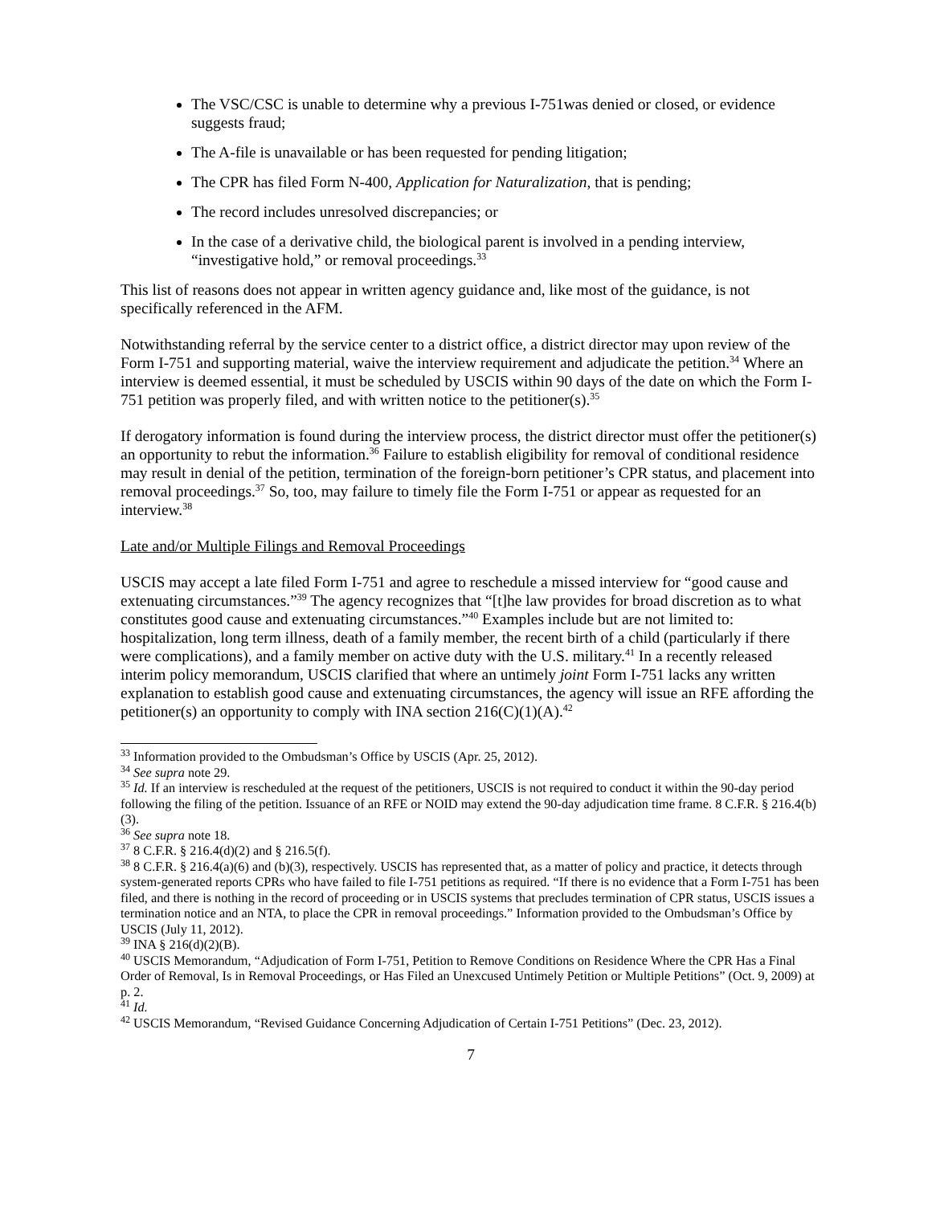The VSC/CSC is unable to determine why a previous I-751was denied or closed, or evidence suggests fraud;
The A-file is unavailable or has been requested for pending litigation;
The CPR has filed Form N-400, Application for Naturalization, that is pending;
The record includes unresolved discrepancies; or
In the case of a derivative child, the biological parent is involved in a pending interview, “investigative hold,” or removal proceedings.<sup>33</sup>
This list of reasons does not appear in written agency guidance and, like most of the guidance, is not specifically referenced in the AFM.
Notwithstanding referral by the service center to a district office, a district director may upon review of the Form I-751 and supporting material, waive the interview requirement and adjudicate the petition.<sup>34</sup> Where an interview is deemed essential, it must be scheduled by USCIS within 90 days of the date on which the Form I-751 petition was properly filed, and with written notice to the petitioner(s).<sup>35</sup>
If derogatory information is found during the interview process, the district director must offer the petitioner(s) an opportunity to rebut the information.<sup>36</sup> Failure to establish eligibility for removal of conditional residence may result in denial of the petition, termination of the foreign-born petitioner’s CPR status, and placement into removal proceedings.<sup>37</sup> So, too, may failure to timely file the Form I-751 or appear as requested for an interview.<sup>38</sup>
Late and/or Multiple Filings and Removal Proceedings
USCIS may accept a late filed Form I-751 and agree to reschedule a missed interview for “good cause and extenuating circumstances.”<sup>39</sup> The agency recognizes that “[t]he law provides for broad discretion as to what constitutes good cause and extenuating circumstances.”<sup>40</sup> Examples include but are not limited to: hospitalization, long term illness, death of a family member, the recent birth of a child (particularly if there were complications), and a family member on active duty with the U.S. military.<sup>41</sup> In a recently released interim policy memorandum, USCIS clarified that where an untimely joint Form I-751 lacks any written explanation to establish good cause and extenuating circumstances, the agency will issue an RFE affording the petitioner(s) an opportunity to comply with INA section 216(C)(1)(A).<sup>42</sup>
<sup>33</sup> Information provided to the Ombudsman’s Office by USCIS (Apr. 25, 2012).
<sup>34</sup> See supra note 29.
<sup>35</sup> Id. If an interview is rescheduled at the request of the petitioners, USCIS is not required to conduct it within the 90-day period following the filing of the petition. Issuance of an RFE or NOID may extend the 90-day adjudication time frame. 8 C.F.R. § 216.4(b)(3).
<sup>36</sup> See supra note 18.
<sup>37</sup> 8 C.F.R. § 216.4(d)(2) and § 216.5(f).
<sup>38</sup> 8 C.F.R. § 216.4(a)(6) and (b)(3), respectively. USCIS has represented that, as a matter of policy and practice, it detects through system-generated reports CPRs who have failed to file I-751 petitions as required. “If there is no evidence that a Form I-751 has been filed, and there is nothing in the record of proceeding or in USCIS systems that precludes termination of CPR status, USCIS issues a termination notice and an NTA, to place the CPR in removal proceedings.” Information provided to the Ombudsman’s Office by USCIS (July 11, 2012).
<sup>39</sup> INA § 216(d)(2)(B).
<sup>40</sup> USCIS Memorandum, “Adjudication of Form I-751, Petition to Remove Conditions on Residence Where the CPR Has a Final Order of Removal, Is in Removal Proceedings, or Has Filed an Unexcused Untimely Petition or Multiple Petitions” (Oct. 9, 2009) at p. 2.
<sup>41</sup> Id.
<sup>42</sup> USCIS Memorandum, “Revised Guidance Concerning Adjudication of Certain I-751 Petitions” (Dec. 23, 2012).
7